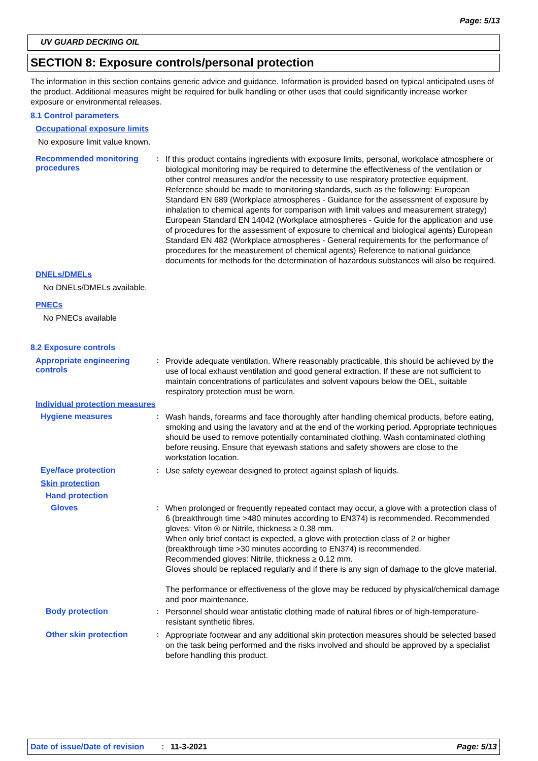Page: 5/13
UV GUARD DECKING OIL
SECTION 8: Exposure controls/personal protection
The information in this section contains generic advice and guidance. Information is provided based on typical anticipated uses of the product. Additional measures might be required for bulk handling or other uses that could significantly increase worker exposure or environmental releases.
8.1 Control parameters
Occupational exposure limits
No exposure limit value known.
Recommended monitoring procedures
:
If this product contains ingredients with exposure limits, personal, workplace atmosphere or biological monitoring may be required to determine the effectiveness of the ventilation or other control measures and/or the necessity to use respiratory protective equipment. Reference should be made to monitoring standards, such as the following: European Standard EN 689 (Workplace atmospheres - Guidance for the assessment of exposure by inhalation to chemical agents for comparison with limit values and measurement strategy) European Standard EN 14042 (Workplace atmospheres - Guide for the application and use of procedures for the assessment of exposure to chemical and biological agents) European Standard EN 482 (Workplace atmospheres - General requirements for the performance of procedures for the measurement of chemical agents) Reference to national guidance documents for methods for the determination of hazardous substances will also be required.
DNELs/DMELs
No DNELs/DMELs available.
PNECs
No PNECs available
8.2 Exposure controls
Appropriate engineering controls
:
Provide adequate ventilation. Where reasonably practicable, this should be achieved by the use of local exhaust ventilation and good general extraction. If these are not sufficient to maintain concentrations of particulates and solvent vapours below the OEL, suitable respiratory protection must be worn.
Individual protection measures
Hygiene measures :
Wash hands, forearms and face thoroughly after handling chemical products, before eating, smoking and using the lavatory and at the end of the working period. Appropriate techniques should be used to remove potentially contaminated clothing. Wash contaminated clothing before reusing. Ensure that eyewash stations and safety showers are close to the workstation location.
Eye/face protection :
Use safety eyewear designed to protect against splash of liquids.
Skin protection
Hand protection
Gloves :
When prolonged or frequently repeated contact may occur, a glove with a protection class of 6 (breakthrough time >480 minutes according to EN374) is recommended. Recommended gloves: Viton ® or Nitrile, thickness ≥ 0.38 mm.
When only brief contact is expected, a glove with protection class of 2 or higher (breakthrough time >30 minutes according to EN374) is recommended.
Recommended gloves: Nitrile, thickness ≥ 0.12 mm.
Gloves should be replaced regularly and if there is any sign of damage to the glove material.
The performance or effectiveness of the glove may be reduced by physical/chemical damage and poor maintenance.
Body protection :
Personnel should wear antistatic clothing made of natural fibres or of high-temperature-resistant synthetic fibres.
Other skin protection :
Appropriate footwear and any additional skin protection measures should be selected based on the task being performed and the risks involved and should be approved by a specialist before handling this product.
Date of issue/Date of revision: 11-3-2021 Page: 5/13